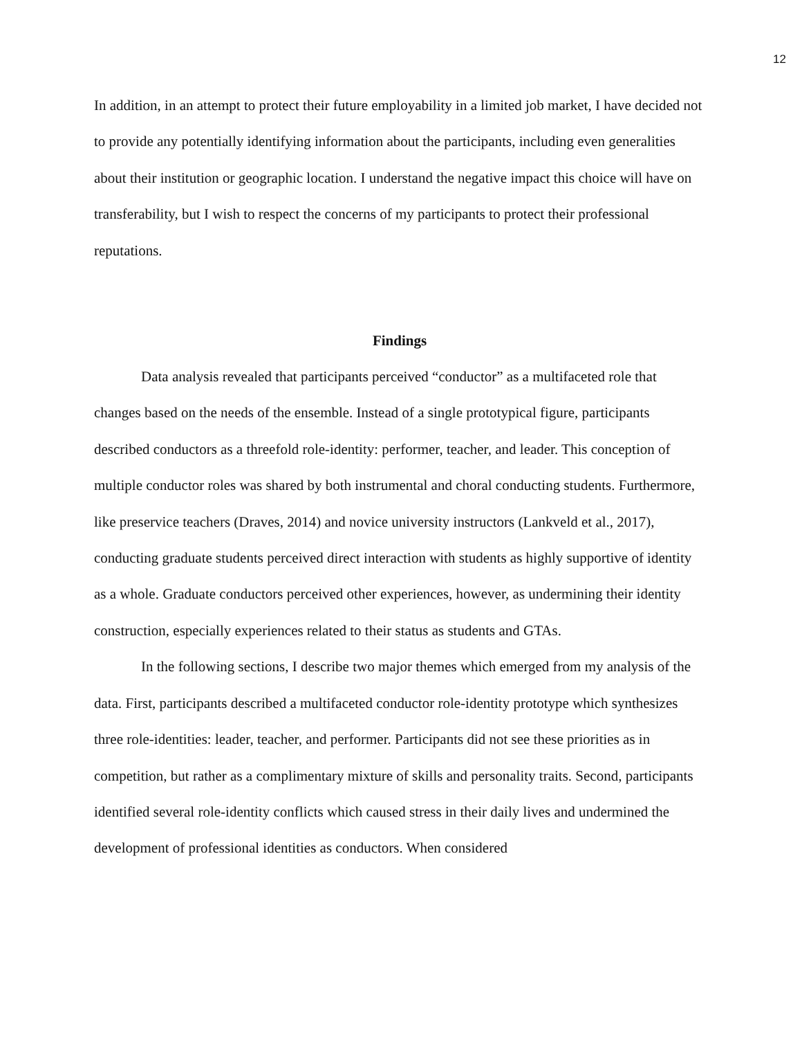12
In addition, in an attempt to protect their future employability in a limited job market, I have decided not to provide any potentially identifying information about the participants, including even generalities about their institution or geographic location. I understand the negative impact this choice will have on transferability, but I wish to respect the concerns of my participants to protect their professional reputations.
Findings
Data analysis revealed that participants perceived “conductor” as a multifaceted role that changes based on the needs of the ensemble. Instead of a single prototypical figure, participants described conductors as a threefold role-identity: performer, teacher, and leader. This conception of multiple conductor roles was shared by both instrumental and choral conducting students. Furthermore, like preservice teachers (Draves, 2014) and novice university instructors (Lankveld et al., 2017), conducting graduate students perceived direct interaction with students as highly supportive of identity as a whole. Graduate conductors perceived other experiences, however, as undermining their identity construction, especially experiences related to their status as students and GTAs.
In the following sections, I describe two major themes which emerged from my analysis of the data. First, participants described a multifaceted conductor role-identity prototype which synthesizes three role-identities: leader, teacher, and performer. Participants did not see these priorities as in competition, but rather as a complimentary mixture of skills and personality traits. Second, participants identified several role-identity conflicts which caused stress in their daily lives and undermined the development of professional identities as conductors. When considered